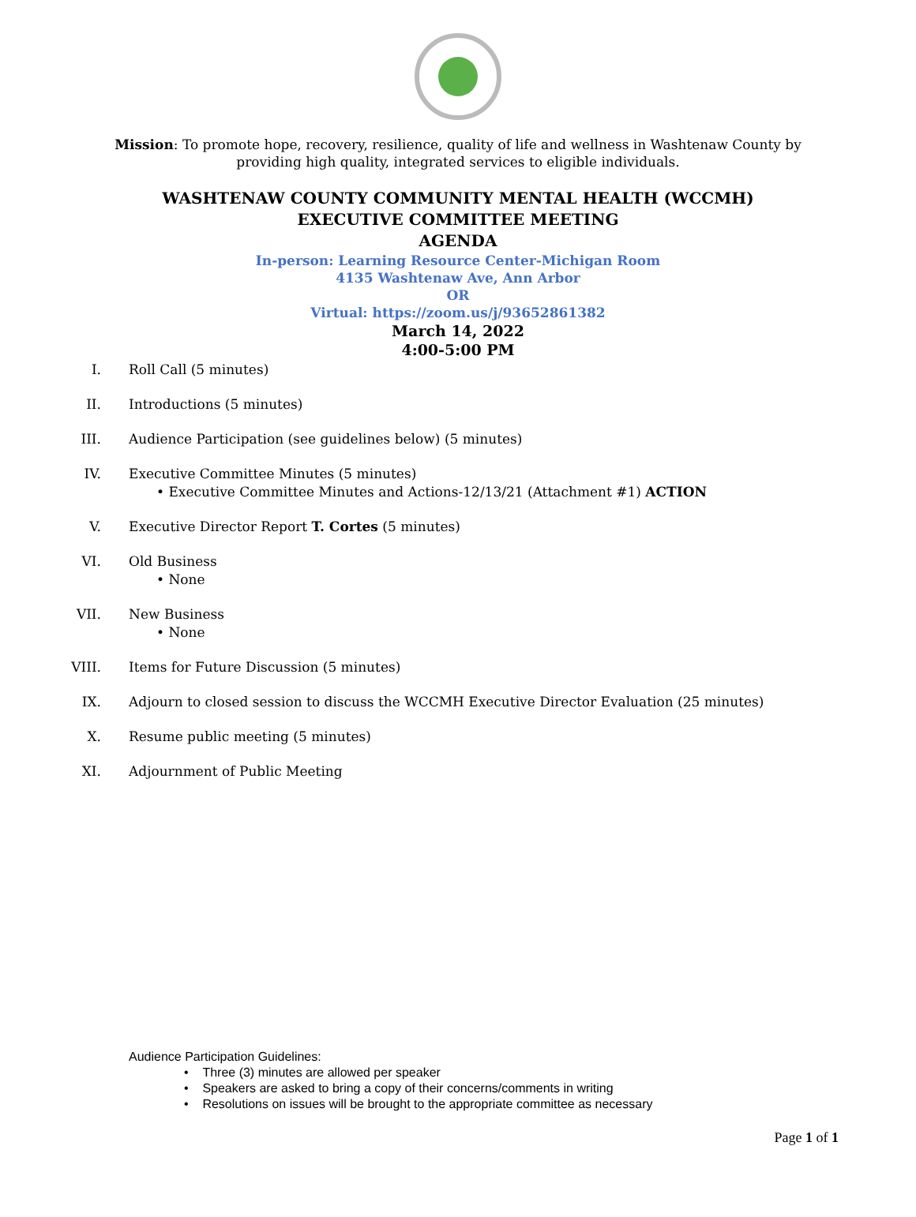Mission: To promote hope, recovery, resilience, quality of life and wellness in Washtenaw County by providing high quality, integrated services to eligible individuals.
WASHTENAW COUNTY COMMUNITY MENTAL HEALTH (WCCMH)
EXECUTIVE COMMITTEE MEETING
AGENDA
In-person: Learning Resource Center-Michigan Room
4135 Washtenaw Ave, Ann Arbor
OR
Virtual: https://zoom.us/j/93652861382
March 14, 2022
4:00-5:00 PM
I. Roll Call (5 minutes)
II. Introductions (5 minutes)
III. Audience Participation (see guidelines below) (5 minutes)
IV. Executive Committee Minutes (5 minutes)
• Executive Committee Minutes and Actions-12/13/21 (Attachment #1) ACTION
V. Executive Director Report T. Cortes (5 minutes)
VI. Old Business
• None
VII. New Business
• None
VIII. Items for Future Discussion (5 minutes)
IX. Adjourn to closed session to discuss the WCCMH Executive Director Evaluation (25 minutes)
X. Resume public meeting (5 minutes)
XI. Adjournment of Public Meeting
Audience Participation Guidelines:
• Three (3) minutes are allowed per speaker
• Speakers are asked to bring a copy of their concerns/comments in writing
• Resolutions on issues will be brought to the appropriate committee as necessary
Page 1 of 1